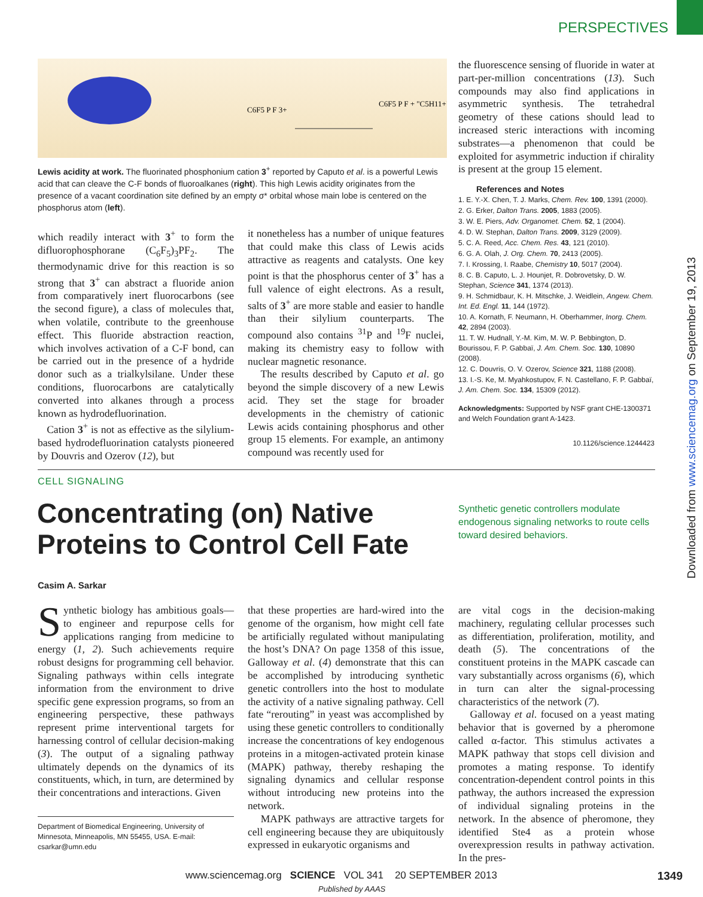PERSPECTIVES
C6F5 P F 3+
C6F5 P F + "C5H11+"
Lewis acidity at work. The fluorinated phosphonium cation 3<sup>+</sup> reported by Caputo et al. is a powerful Lewis acid that can cleave the C-F bonds of fluoroalkanes (right). This high Lewis acidity originates from the presence of a vacant coordination site defined by an empty σ* orbital whose main lobe is centered on the phosphorus atom (left).
the fluorescence sensing of fluoride in water at part-per-million concentrations (13). Such compounds may also find applications in asymmetric synthesis. The tetrahedral geometry of these cations should lead to increased steric interactions with incoming substrates—a phenomenon that could be exploited for asymmetric induction if chirality is present at the group 15 element.
References and Notes
1. E. Y.-X. Chen, T. J. Marks, Chem. Rev. 100, 1391 (2000).
2. G. Erker, Dalton Trans. 2005, 1883 (2005).
3. W. E. Piers, Adv. Organomet. Chem. 52, 1 (2004).
4. D. W. Stephan, Dalton Trans. 2009, 3129 (2009).
5. C. A. Reed, Acc. Chem. Res. 43, 121 (2010).
6. G. A. Olah, J. Org. Chem. 70, 2413 (2005).
7. I. Krossing, I. Raabe, Chemistry 10, 5017 (2004).
8. C. B. Caputo, L. J. Hounjet, R. Dobrovetsky, D. W. Stephan, Science 341, 1374 (2013).
9. H. Schmidbaur, K. H. Mitschke, J. Weidlein, Angew. Chem. Int. Ed. Engl. 11, 144 (1972).
10. A. Kornath, F. Neumann, H. Oberhammer, Inorg. Chem. 42, 2894 (2003).
11. T. W. Hudnall, Y.-M. Kim, M. W. P. Bebbington, D. Bourissou, F. P. Gabbaï, J. Am. Chem. Soc. 130, 10890 (2008).
12. C. Douvris, O. V. Ozerov, Science 321, 1188 (2008).
13. I.-S. Ke, M. Myahkostupov, F. N. Castellano, F. P. Gabbaï, J. Am. Chem. Soc. 134, 15309 (2012).
Acknowledgments: Supported by NSF grant CHE-1300371 and Welch Foundation grant A-1423.
10.1126/science.1244423
which readily interact with 3<sup>+</sup> to form the difluorophosphorane (C<sub>6</sub>F<sub>5</sub>)<sub>3</sub>PF<sub>2</sub>. The thermodynamic drive for this reaction is so strong that 3<sup>+</sup> can abstract a fluoride anion from comparatively inert fluorocarbons (see the second figure), a class of molecules that, when volatile, contribute to the greenhouse effect. This fluoride abstraction reaction, which involves activation of a C-F bond, can be carried out in the presence of a hydride donor such as a trialkylsilane. Under these conditions, fluorocarbons are catalytically converted into alkanes through a process known as hydrodefluorination.
Cation 3<sup>+</sup> is not as effective as the silylium-based hydrodefluorination catalysts pioneered by Douvris and Ozerov (12), but
it nonetheless has a number of unique features that could make this class of Lewis acids attractive as reagents and catalysts. One key point is that the phosphorus center of 3<sup>+</sup> has a full valence of eight electrons. As a result, salts of 3<sup>+</sup> are more stable and easier to handle than their silylium counterparts. The compound also contains <sup>31</sup>P and <sup>19</sup>F nuclei, making its chemistry easy to follow with nuclear magnetic resonance.
The results described by Caputo et al. go beyond the simple discovery of a new Lewis acid. They set the stage for broader developments in the chemistry of cationic Lewis acids containing phosphorus and other group 15 elements. For example, an antimony compound was recently used for
CELL SIGNALING
Concentrating (on) Native Proteins to Control Cell Fate
Synthetic genetic controllers modulate endogenous signaling networks to route cells toward desired behaviors.
Casim A. Sarkar
Synthetic biology has ambitious goals—to engineer and repurpose cells for applications ranging from medicine to energy (1, 2). Such achievements require robust designs for programming cell behavior. Signaling pathways within cells integrate information from the environment to drive specific gene expression programs, so from an engineering perspective, these pathways represent prime interventional targets for harnessing control of cellular decision-making (3). The output of a signaling pathway ultimately depends on the dynamics of its constituents, which, in turn, are determined by their concentrations and interactions. Given
Department of Biomedical Engineering, University of Minnesota, Minneapolis, MN 55455, USA. E-mail: csarkar@umn.edu
that these properties are hard-wired into the genome of the organism, how might cell fate be artificially regulated without manipulating the host’s DNA? On page 1358 of this issue, Galloway et al. (4) demonstrate that this can be accomplished by introducing synthetic genetic controllers into the host to modulate the activity of a native signaling pathway. Cell fate “rerouting” in yeast was accomplished by using these genetic controllers to conditionally increase the concentrations of key endogenous proteins in a mitogen-activated protein kinase (MAPK) pathway, thereby reshaping the signaling dynamics and cellular response without introducing new proteins into the network.
MAPK pathways are attractive targets for cell engineering because they are ubiquitously expressed in eukaryotic organisms and
are vital cogs in the decision-making machinery, regulating cellular processes such as differentiation, proliferation, motility, and death (5). The concentrations of the constituent proteins in the MAPK cascade can vary substantially across organisms (6), which in turn can alter the signal-processing characteristics of the network (7).
Galloway et al. focused on a yeast mating behavior that is governed by a pheromone called α-factor. This stimulus activates a MAPK pathway that stops cell division and promotes a mating response. To identify concentration-dependent control points in this pathway, the authors increased the expression of individual signaling proteins in the network. In the absence of pheromone, they identified Ste4 as a protein whose overexpression results in pathway activation. In the pres-
Downloaded from www.sciencemag.org on September 19, 2013
www.sciencemag.org SCIENCE VOL 341 20 SEPTEMBER 2013
1349
Published by AAAS